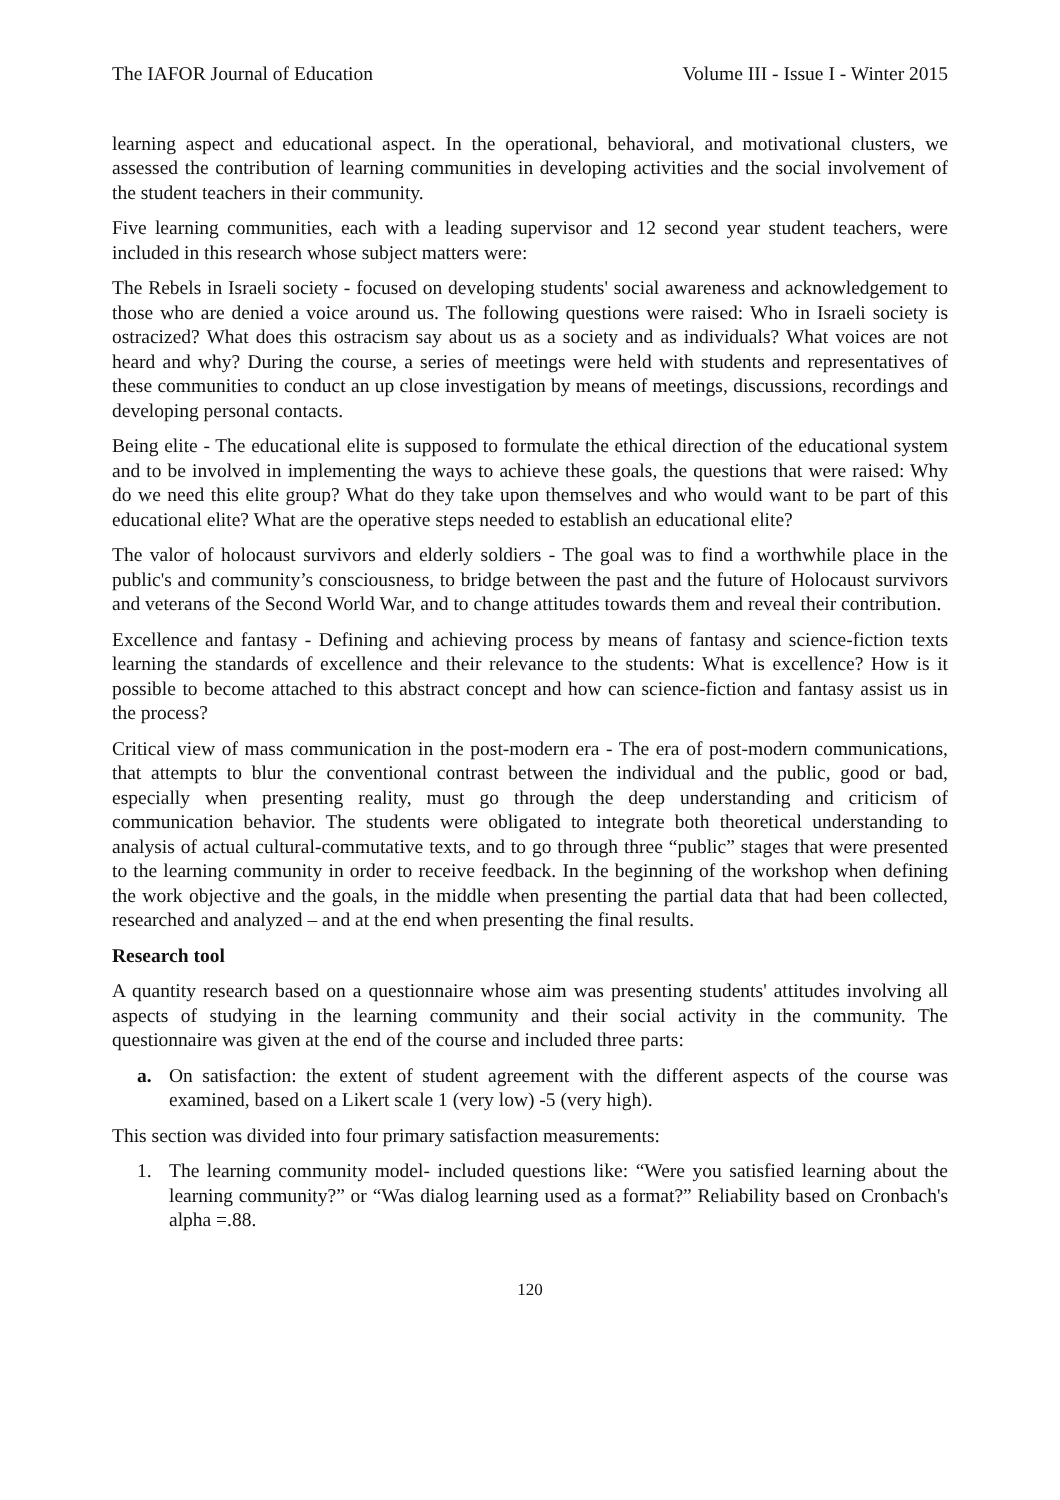The IAFOR Journal of Education Volume III - Issue I - Winter 2015
learning aspect and educational aspect. In the operational, behavioral, and motivational clusters, we assessed the contribution of learning communities in developing activities and the social involvement of the student teachers in their community.
Five learning communities, each with a leading supervisor and 12 second year student teachers, were included in this research whose subject matters were:
The Rebels in Israeli society - focused on developing students' social awareness and acknowledgement to those who are denied a voice around us. The following questions were raised: Who in Israeli society is ostracized? What does this ostracism say about us as a society and as individuals? What voices are not heard and why? During the course, a series of meetings were held with students and representatives of these communities to conduct an up close investigation by means of meetings, discussions, recordings and developing personal contacts.
Being elite - The educational elite is supposed to formulate the ethical direction of the educational system and to be involved in implementing the ways to achieve these goals, the questions that were raised: Why do we need this elite group? What do they take upon themselves and who would want to be part of this educational elite? What are the operative steps needed to establish an educational elite?
The valor of holocaust survivors and elderly soldiers - The goal was to find a worthwhile place in the public's and community’s consciousness, to bridge between the past and the future of Holocaust survivors and veterans of the Second World War, and to change attitudes towards them and reveal their contribution.
Excellence and fantasy - Defining and achieving process by means of fantasy and science-fiction texts learning the standards of excellence and their relevance to the students: What is excellence? How is it possible to become attached to this abstract concept and how can science-fiction and fantasy assist us in the process?
Critical view of mass communication in the post-modern era - The era of post-modern communications, that attempts to blur the conventional contrast between the individual and the public, good or bad, especially when presenting reality, must go through the deep understanding and criticism of communication behavior. The students were obligated to integrate both theoretical understanding to analysis of actual cultural-commutative texts, and to go through three “public” stages that were presented to the learning community in order to receive feedback. In the beginning of the workshop when defining the work objective and the goals, in the middle when presenting the partial data that had been collected, researched and analyzed – and at the end when presenting the final results.
Research tool
A quantity research based on a questionnaire whose aim was presenting students' attitudes involving all aspects of studying in the learning community and their social activity in the community. The questionnaire was given at the end of the course and included three parts:
a. On satisfaction: the extent of student agreement with the different aspects of the course was examined, based on a Likert scale 1 (very low) -5 (very high).
This section was divided into four primary satisfaction measurements:
1. The learning community model- included questions like: “Were you satisfied learning about the learning community?” or “Was dialog learning used as a format?” Reliability based on Cronbach's alpha =.88.
120